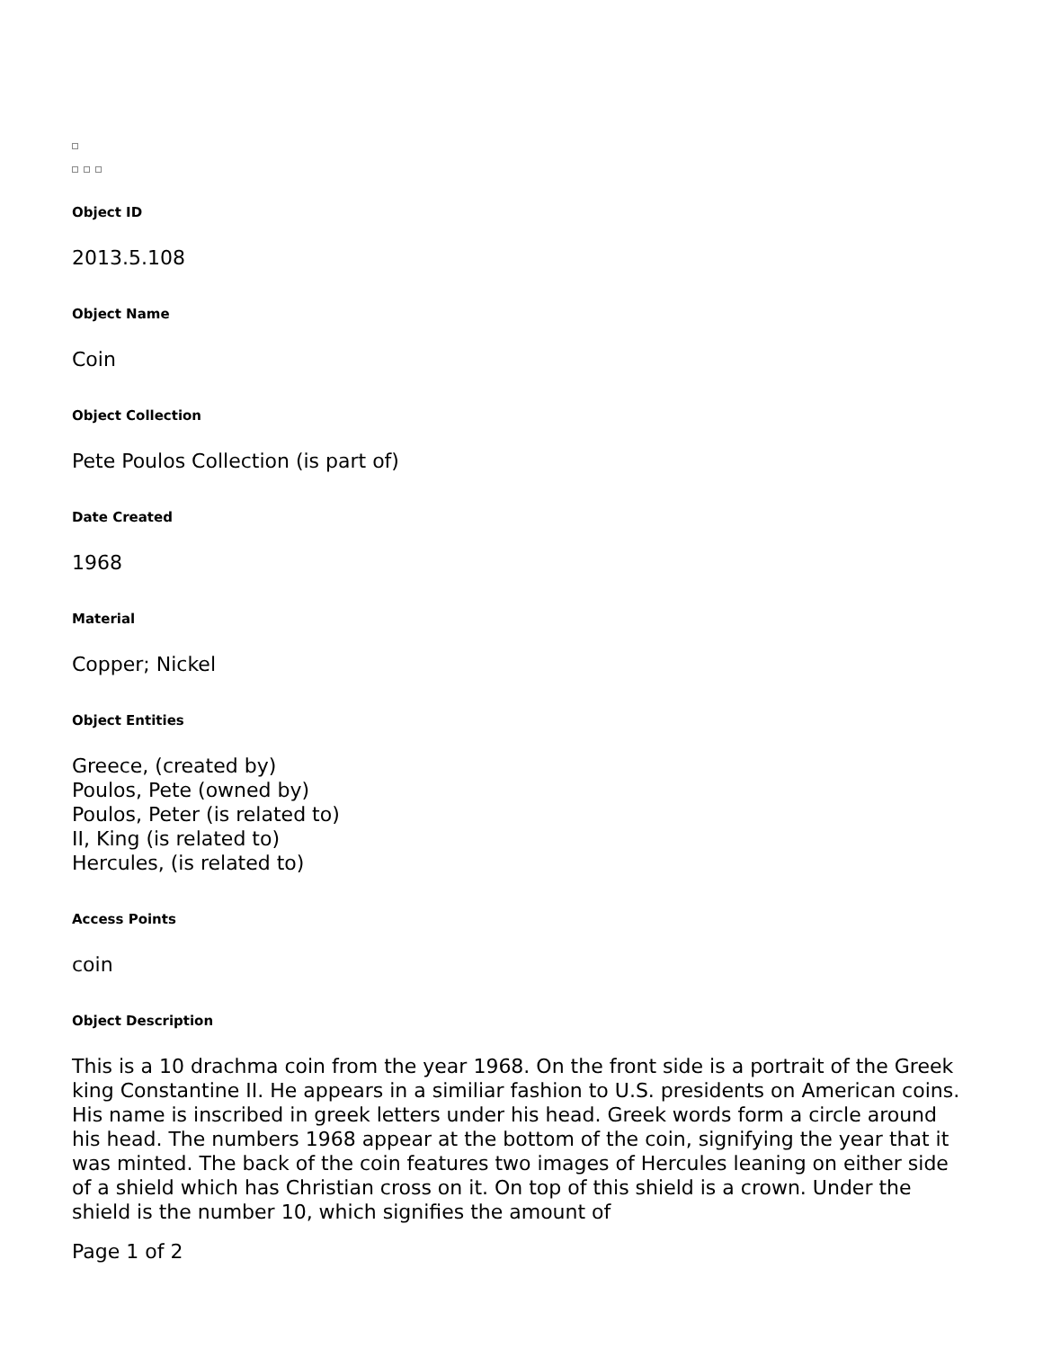Object ID
2013.5.108
Object Name
Coin
Object Collection
Pete Poulos Collection (is part of)
Date Created
1968
Material
Copper; Nickel
Object Entities
Greece, (created by)
Poulos, Pete (owned by)
Poulos, Peter (is related to)
II, King (is related to)
Hercules, (is related to)
Access Points
coin
Object Description
This is a 10 drachma coin from the year 1968. On the front side is a portrait of the Greek king Constantine II. He appears in a similiar fashion to U.S. presidents on American coins. His name is inscribed in greek letters under his head. Greek words form a circle around his head. The numbers 1968 appear at the bottom of the coin, signifying the year that it was minted. The back of the coin features two images of Hercules leaning on either side of a shield which has Christian cross on it. On top of this shield is a crown. Under the shield is the number 10, which signifies the amount of
Page 1 of 2